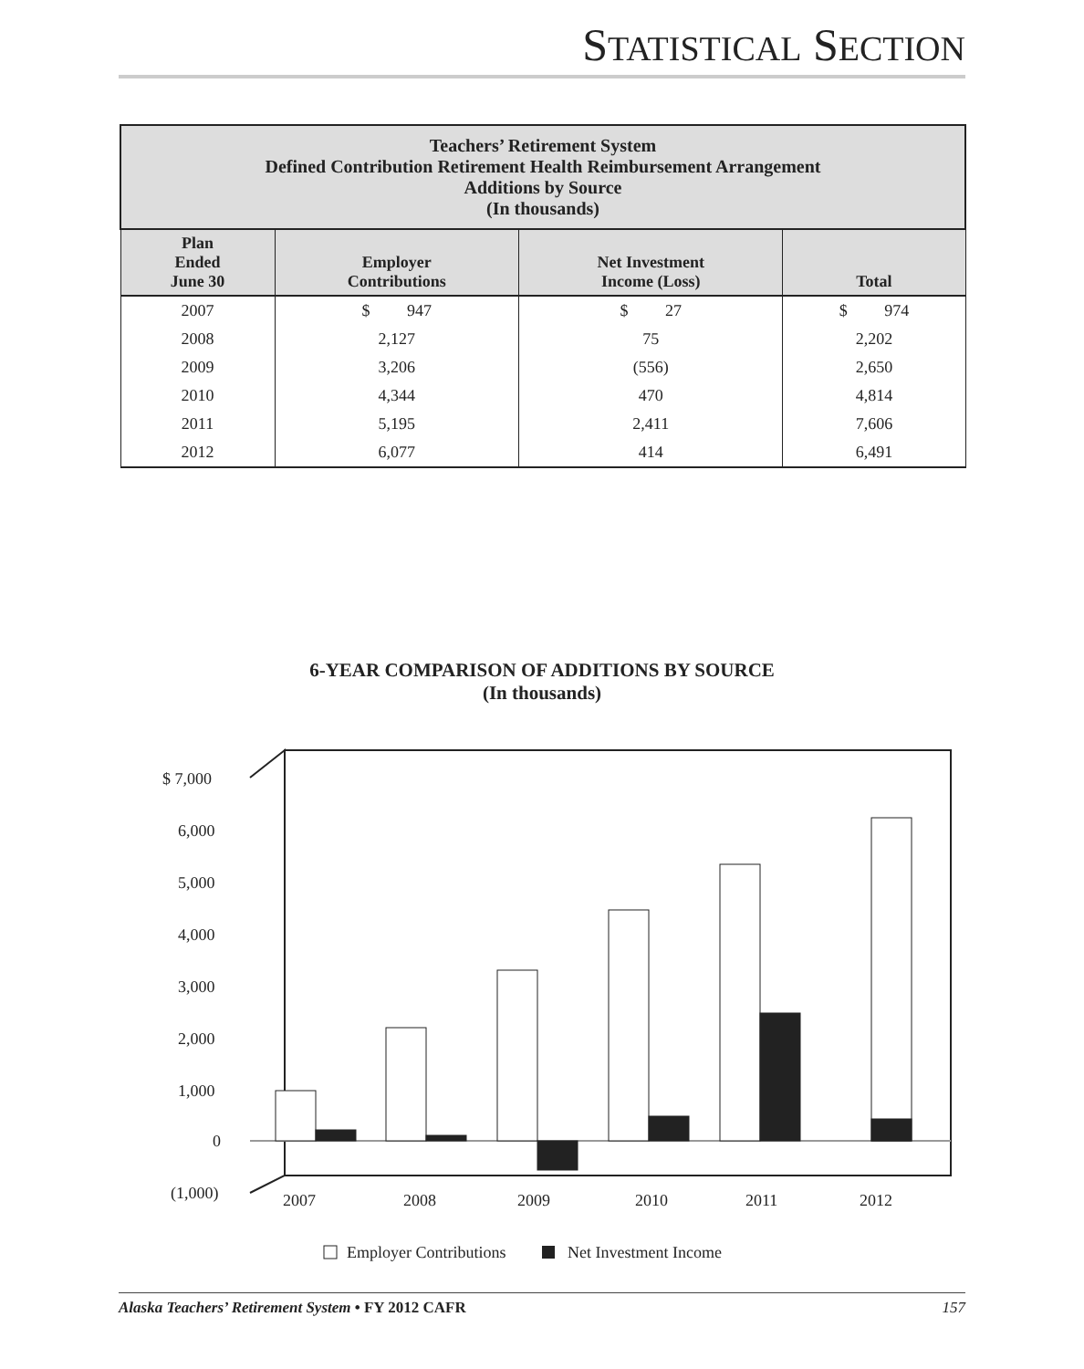STATISTICAL SECTION
| Teachers’ Retirement System Defined Contribution Retirement Health Reimbursement Arrangement Additions by Source (In thousands) | | | |
| --- | --- | --- | --- |
| Plan Ended June 30 | Employer Contributions | Net Investment Income (Loss) | Total |
| 2007 | $ 947 | $ 27 | $ 974 |
| 2008 | 2,127 | 75 | 2,202 |
| 2009 | 3,206 | (556) | 2,650 |
| 2010 | 4,344 | 470 | 4,814 |
| 2011 | 5,195 | 2,411 | 7,606 |
| 2012 | 6,077 | 414 | 6,491 |
6-YEAR COMPARISON OF ADDITIONS BY SOURCE
(In thousands)
$ 7,000
6,000
5,000
4,000
3,000
2,000
1,000
0
(1,000)
2007
2008
2009
2010
2011
2012
Employer Contributions
Net Investment Income
Alaska Teachers’ Retirement System • FY 2012 CAFR 157